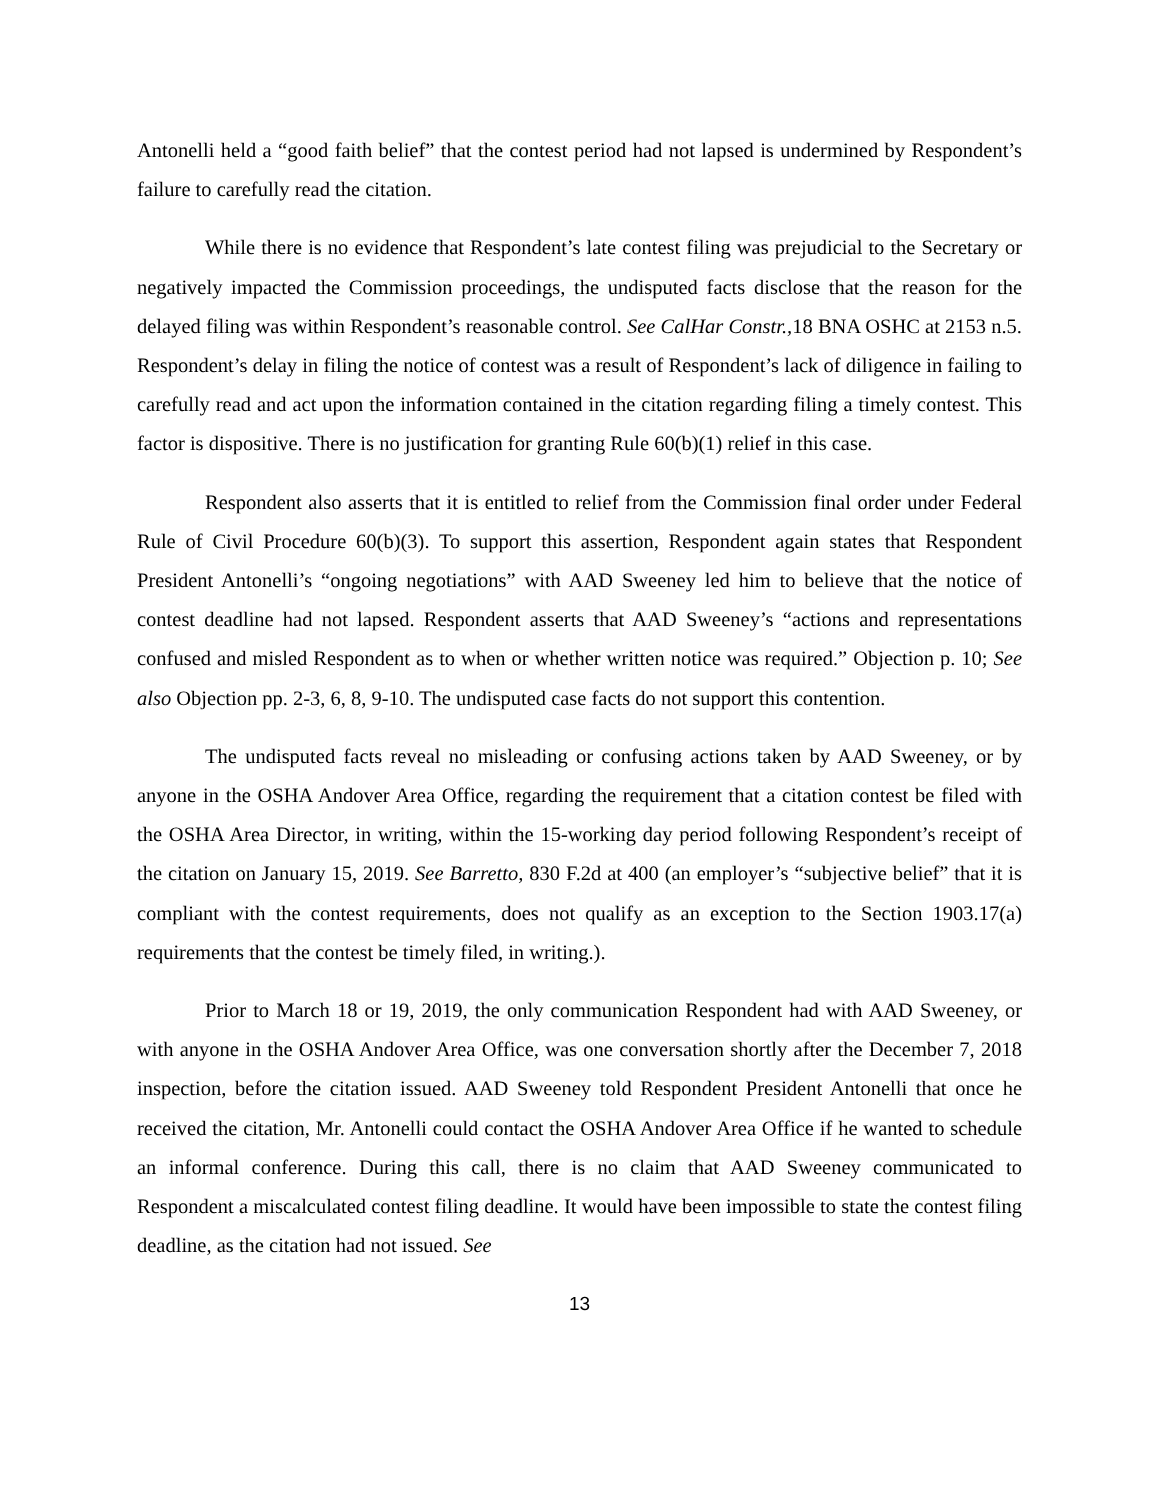Antonelli held a “good faith belief” that the contest period had not lapsed is undermined by Respondent’s failure to carefully read the citation.
While there is no evidence that Respondent’s late contest filing was prejudicial to the Secretary or negatively impacted the Commission proceedings, the undisputed facts disclose that the reason for the delayed filing was within Respondent’s reasonable control. See CalHar Constr., 18 BNA OSHC at 2153 n.5. Respondent’s delay in filing the notice of contest was a result of Respondent’s lack of diligence in failing to carefully read and act upon the information contained in the citation regarding filing a timely contest. This factor is dispositive. There is no justification for granting Rule 60(b)(1) relief in this case.
Respondent also asserts that it is entitled to relief from the Commission final order under Federal Rule of Civil Procedure 60(b)(3). To support this assertion, Respondent again states that Respondent President Antonelli’s “ongoing negotiations” with AAD Sweeney led him to believe that the notice of contest deadline had not lapsed. Respondent asserts that AAD Sweeney’s “actions and representations confused and misled Respondent as to when or whether written notice was required.” Objection p. 10; See also Objection pp. 2-3, 6, 8, 9-10. The undisputed case facts do not support this contention.
The undisputed facts reveal no misleading or confusing actions taken by AAD Sweeney, or by anyone in the OSHA Andover Area Office, regarding the requirement that a citation contest be filed with the OSHA Area Director, in writing, within the 15-working day period following Respondent’s receipt of the citation on January 15, 2019. See Barretto, 830 F.2d at 400 (an employer’s “subjective belief” that it is compliant with the contest requirements, does not qualify as an exception to the Section 1903.17(a) requirements that the contest be timely filed, in writing.).
Prior to March 18 or 19, 2019, the only communication Respondent had with AAD Sweeney, or with anyone in the OSHA Andover Area Office, was one conversation shortly after the December 7, 2018 inspection, before the citation issued. AAD Sweeney told Respondent President Antonelli that once he received the citation, Mr. Antonelli could contact the OSHA Andover Area Office if he wanted to schedule an informal conference. During this call, there is no claim that AAD Sweeney communicated to Respondent a miscalculated contest filing deadline. It would have been impossible to state the contest filing deadline, as the citation had not issued. See
13